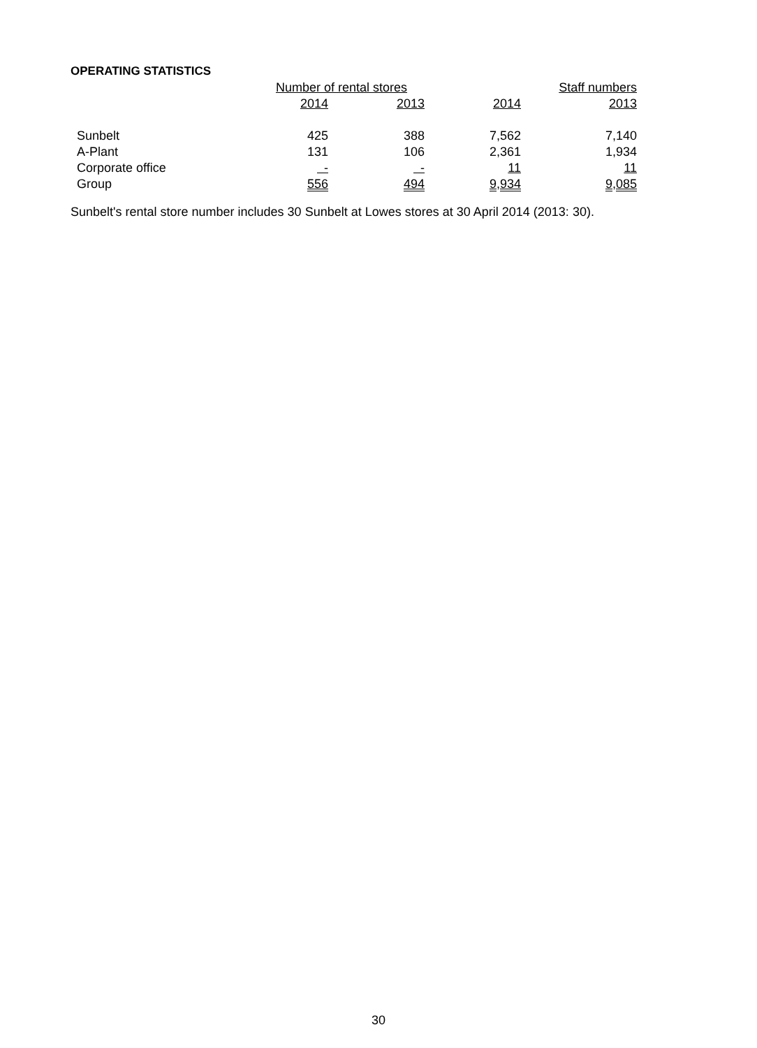OPERATING STATISTICS
| | Number of rental stores | | Staff numbers | |
| --- | --- | --- | --- | --- |
| | 2014 | 2013 | 2014 | 2013 |
| Sunbelt | 425 | 388 | 7,562 | 7,140 |
| A-Plant | 131 | 106 | 2,361 | 1,934 |
| Corporate office | - | - | 11 | 11 |
| Group | 556 | 494 | 9,934 | 9,085 |
Sunbelt's rental store number includes 30 Sunbelt at Lowes stores at 30 April 2014 (2013: 30).
30